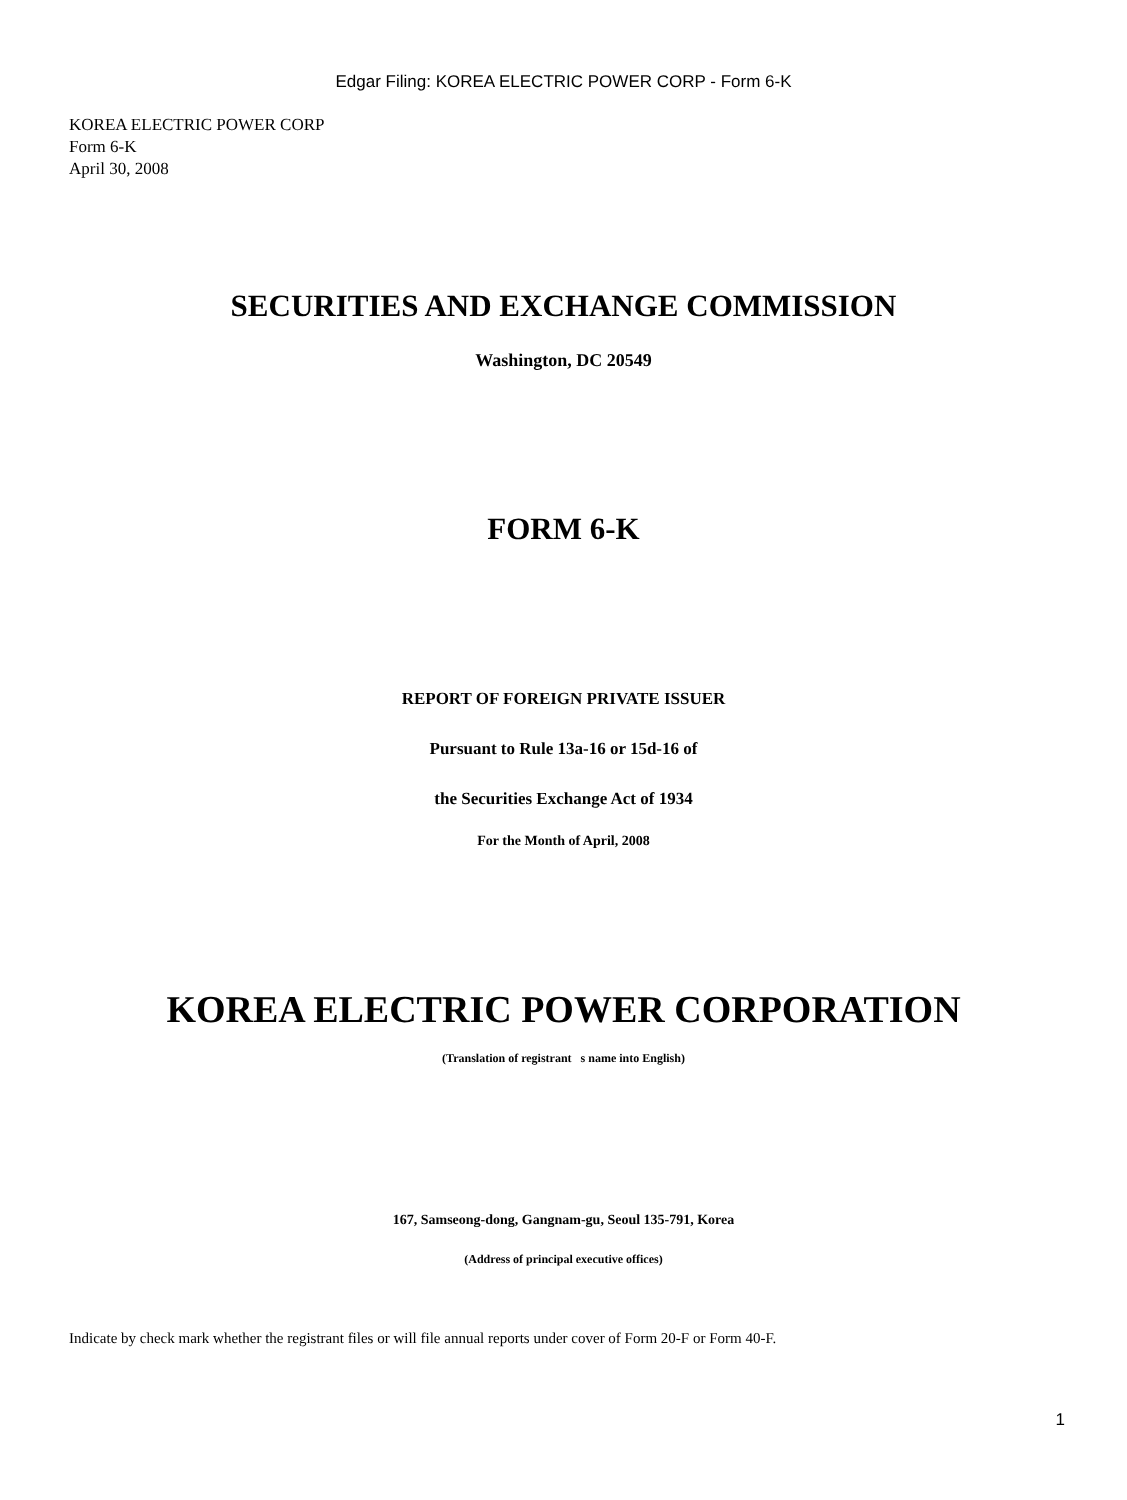Edgar Filing: KOREA ELECTRIC POWER CORP - Form 6-K
KOREA ELECTRIC POWER CORP
Form 6-K
April 30, 2008
SECURITIES AND EXCHANGE COMMISSION
Washington, DC 20549
FORM 6-K
REPORT OF FOREIGN PRIVATE ISSUER
Pursuant to Rule 13a-16 or 15d-16 of
the Securities Exchange Act of 1934
For the Month of April, 2008
KOREA ELECTRIC POWER CORPORATION
(Translation of registrant s name into English)
167, Samseong-dong, Gangnam-gu, Seoul 135-791, Korea
(Address of principal executive offices)
Indicate by check mark whether the registrant files or will file annual reports under cover of Form 20-F or Form 40-F.
1